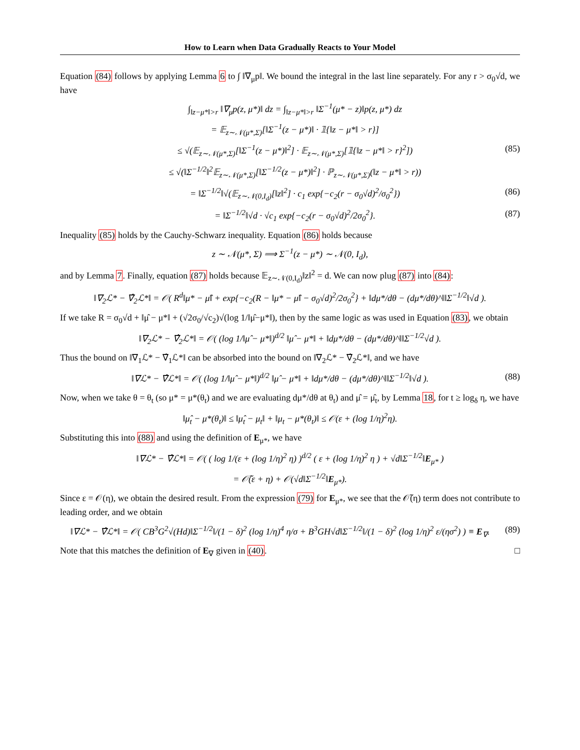How to Learn when Data Gradually Reacts to Your Model
Equation (84) follows by applying Lemma 6 to ∫ ‖∇<sub>μ</sub>p‖. We bound the integral in the last line separately. For any r > σ<sub>0</sub>√d, we have
∫<sub>‖z−μ*‖>r</sub> ‖∇<sub>μ</sub>p(z, μ*)‖ dz = ∫<sub>‖z−μ*‖>r</sub> ‖Σ<sup>−1</sup>(μ* − z)‖p(z, μ*) dz
= 𝔼<sub>z∼𝒩(μ*,Σ)</sub>[‖Σ<sup>−1</sup>(z − μ*)‖ · 𝟙{‖z − μ*‖ > r}]
≤ √(𝔼<sub>z∼𝒩(μ*,Σ)</sub>[‖Σ<sup>−1</sup>(z − μ*)‖<sup>2</sup>] · 𝔼<sub>z∼𝒩(μ*,Σ)</sub>[𝟙{‖z − μ*‖ > r}<sup>2</sup>]) (85)
≤ √(‖Σ<sup>−1/2</sup>‖<sup>2</sup>𝔼<sub>z∼𝒩(μ*,Σ)</sub>[‖Σ<sup>−1/2</sup>(z − μ*)‖<sup>2</sup>] · ℙ<sub>z∼𝒩(μ*,Σ)</sub>(‖z − μ*‖ > r))
= ‖Σ<sup>−1/2</sup>‖√(𝔼<sub>z∼𝒩(0,I<sub>d</sub>)</sub>[‖z‖<sup>2</sup>] · c<sub>1</sub> exp{−c<sub>2</sub>(r − σ<sub>0</sub>√d)<sup>2</sup>/σ<sub>0</sub><sup>2</sup>}) (86)
= ‖Σ<sup>−1/2</sup>‖√d · √c<sub>1</sub> exp{−c<sub>2</sub>(r − σ<sub>0</sub>√d)<sup>2</sup>/2σ<sub>0</sub><sup>2</sup>}. (87)
Inequality (85) holds by the Cauchy-Schwarz inequality. Equation (86) holds because
z ∼ 𝒩(μ*, Σ) ⟹ Σ<sup>−1</sup>(z − μ*) ∼ 𝒩(0, I<sub>d</sub>),
and by Lemma 7. Finally, equation (87) holds because 𝔼<sub>z∼𝒩(0,I<sub>d</sub>)</sub>‖z‖<sup>2</sup> = d. We can now plug (87) into (84):
‖∇<sub>2</sub>ℒ* − ∇̂<sub>2</sub>ℒ*‖ = 𝒪( R<sup>d</sup>‖μ* − μ̂‖ + exp{−c<sub>2</sub>(R − ‖μ* − μ̂‖ − σ<sub>0</sub>√d)<sup>2</sup>/2σ<sub>0</sub><sup>2</sup>} + ‖dμ*/dθ − (dμ*/dθ)^‖‖Σ<sup>−1/2</sup>‖√d ).
If we take R = σ<sub>0</sub>√d + ‖μ̂ − μ*‖ + (√2σ<sub>0</sub>/√c<sub>2</sub>)√(log 1/‖μ̂−μ*‖), then by the same logic as was used in Equation (83), we obtain
‖∇<sub>2</sub>ℒ* − ∇̂<sub>2</sub>ℒ*‖ = 𝒪( (log 1/‖μ̂ − μ*‖)<sup>d/2</sup> ‖μ̂ − μ*‖ + ‖dμ*/dθ − (dμ*/dθ)^‖‖Σ<sup>−1/2</sup>√d ).
Thus the bound on ‖∇<sub>1</sub>ℒ* − ∇̂<sub>1</sub>ℒ*‖ can be absorbed into the bound on ‖∇<sub>2</sub>ℒ* − ∇̂<sub>2</sub>ℒ*‖, and we have
‖∇ℒ* − ∇̂ℒ*‖ = 𝒪( (log 1/‖μ̂ − μ*‖)<sup>d/2</sup> ‖μ̂ − μ*‖ + ‖dμ*/dθ − (dμ*/dθ)^‖‖Σ<sup>−1/2</sup>‖√d ). (88)
Now, when we take θ = θ<sub>t</sub> (so μ* = μ*(θ<sub>t</sub>) and we are evaluating dμ*/dθ at θ<sub>t</sub>) and μ̂ = μ̂<sub>t</sub>, by Lemma 18, for t ≥ log<sub>δ</sub> η, we have
‖μ̂<sub>t</sub> − μ*(θ<sub>t</sub>)‖ ≤ ‖μ̂<sub>t</sub> − μ<sub>t</sub>‖ + ‖μ<sub>t</sub> − μ*(θ<sub>t</sub>)‖ ≤ 𝒪(ε + (log 1/η)<sup>2</sup>η).
Substituting this into (88) and using the definition of E<sub>μ*</sub>, we have
‖∇ℒ* − ∇̂ℒ*‖ = 𝒪( ( log 1/(ε + (log 1/η)<sup>2</sup> η) )<sup>d/2</sup> ( ε + (log 1/η)<sup>2</sup> η ) + √d‖Σ<sup>−1/2</sup>‖E<sub>μ*</sub> )
= 𝒪̃(ε + η) + 𝒪(√d‖Σ<sup>−1/2</sup>‖E<sub>μ*</sub>).
Since ε = 𝒪(η), we obtain the desired result. From the expression (79) for E<sub>μ*</sub>, we see that the 𝒪̃(η) term does not contribute to leading order, and we obtain
‖∇ℒ* − ∇̂ℒ*‖ = 𝒪( CB<sup>3</sup>G<sup>2</sup>√(Hd)‖Σ<sup>−1/2</sup>‖/(1 − δ)<sup>2</sup> (log 1/η)<sup>4</sup> η/σ + B<sup>3</sup>GH√d‖Σ<sup>−1/2</sup>‖/(1 − δ)<sup>2</sup> (log 1/η)<sup>2</sup> ε/(ησ<sup>2</sup>) ) ≡ E<sub>∇</sub>. (89)
Note that this matches the definition of E<sub>∇</sub> given in (40). □